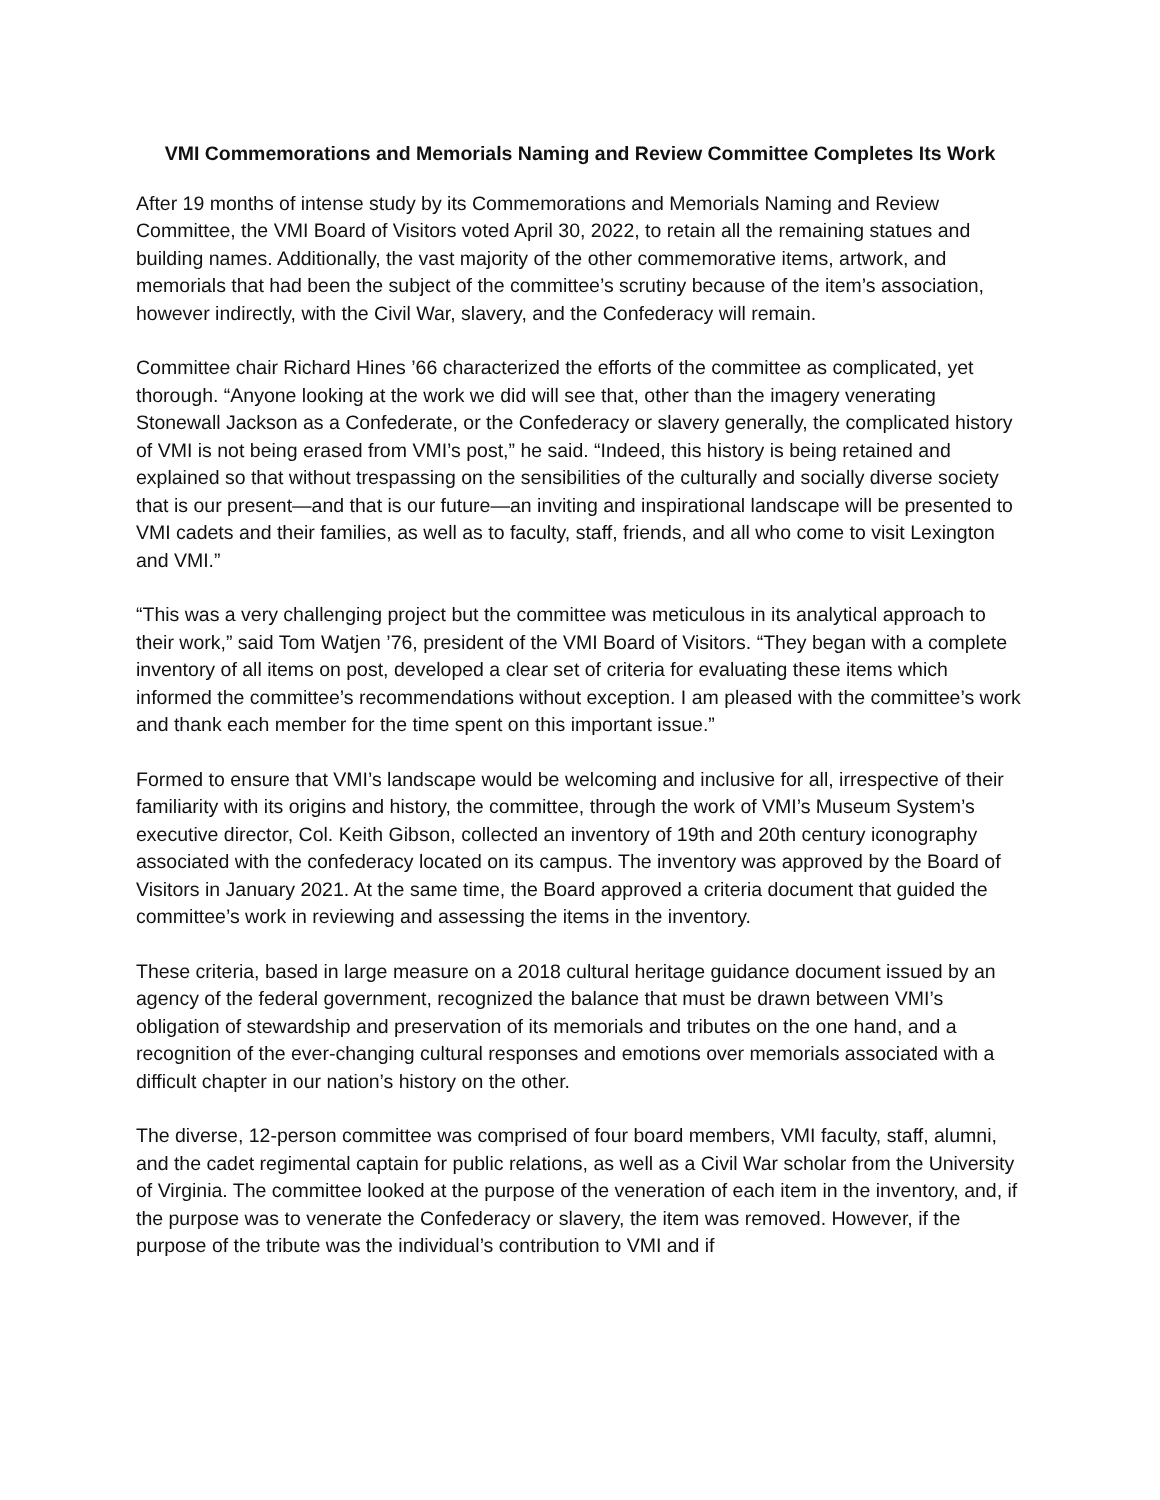VMI Commemorations and Memorials Naming and Review Committee Completes Its Work
After 19 months of intense study by its Commemorations and Memorials Naming and Review Committee, the VMI Board of Visitors voted April 30, 2022, to retain all the remaining statues and building names. Additionally, the vast majority of the other commemorative items, artwork, and memorials that had been the subject of the committee’s scrutiny because of the item’s association, however indirectly, with the Civil War, slavery, and the Confederacy will remain.
Committee chair Richard Hines ’66 characterized the efforts of the committee as complicated, yet thorough. “Anyone looking at the work we did will see that, other than the imagery venerating Stonewall Jackson as a Confederate, or the Confederacy or slavery generally, the complicated history of VMI is not being erased from VMI’s post,” he said. “Indeed, this history is being retained and explained so that without trespassing on the sensibilities of the culturally and socially diverse society that is our present—and that is our future—an inviting and inspirational landscape will be presented to VMI cadets and their families, as well as to faculty, staff, friends, and all who come to visit Lexington and VMI.”
“This was a very challenging project but the committee was meticulous in its analytical approach to their work,” said Tom Watjen ’76, president of the VMI Board of Visitors. “They began with a complete inventory of all items on post, developed a clear set of criteria for evaluating these items which informed the committee’s recommendations without exception. I am pleased with the committee’s work and thank each member for the time spent on this important issue.”
Formed to ensure that VMI’s landscape would be welcoming and inclusive for all, irrespective of their familiarity with its origins and history, the committee, through the work of VMI’s Museum System’s executive director, Col. Keith Gibson, collected an inventory of 19th and 20th century iconography associated with the confederacy located on its campus. The inventory was approved by the Board of Visitors in January 2021. At the same time, the Board approved a criteria document that guided the committee’s work in reviewing and assessing the items in the inventory.
These criteria, based in large measure on a 2018 cultural heritage guidance document issued by an agency of the federal government, recognized the balance that must be drawn between VMI’s obligation of stewardship and preservation of its memorials and tributes on the one hand, and a recognition of the ever-changing cultural responses and emotions over memorials associated with a difficult chapter in our nation’s history on the other.
The diverse, 12-person committee was comprised of four board members, VMI faculty, staff, alumni, and the cadet regimental captain for public relations, as well as a Civil War scholar from the University of Virginia. The committee looked at the purpose of the veneration of each item in the inventory, and, if the purpose was to venerate the Confederacy or slavery, the item was removed. However, if the purpose of the tribute was the individual’s contribution to VMI and if